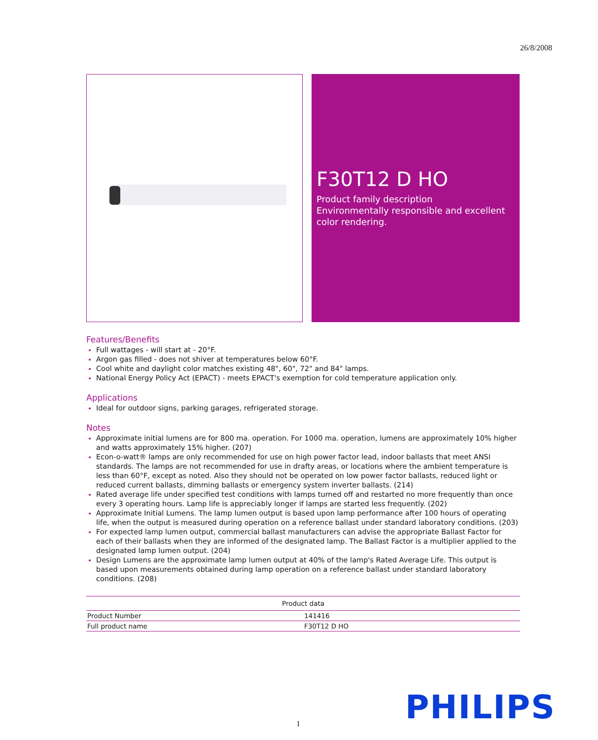26/8/2008
F30T12 D HO
Product family description
Environmentally responsible and excellent color rendering.
Features/Benefits
Full wattages - will start at - 20°F.
Argon gas filled - does not shiver at temperatures below 60°F.
Cool white and daylight color matches existing 48", 60", 72" and 84" lamps.
National Energy Policy Act (EPACT) - meets EPACT's exemption for cold temperature application only.
Applications
Ideal for outdoor signs, parking garages, refrigerated storage.
Notes
Approximate initial lumens are for 800 ma. operation. For 1000 ma. operation, lumens are approximately 10% higher and watts approximately 15% higher. (207)
Econ-o-watt® lamps are only recommended for use on high power factor lead, indoor ballasts that meet ANSI standards. The lamps are not recommended for use in drafty areas, or locations where the ambient temperature is less than 60°F, except as noted. Also they should not be operated on low power factor ballasts, reduced light or reduced current ballasts, dimming ballasts or emergency system inverter ballasts. (214)
Rated average life under specified test conditions with lamps turned off and restarted no more frequently than once every 3 operating hours. Lamp life is appreciably longer if lamps are started less frequently. (202)
Approximate Initial Lumens. The lamp lumen output is based upon lamp performance after 100 hours of operating life, when the output is measured during operation on a reference ballast under standard laboratory conditions. (203)
For expected lamp lumen output, commercial ballast manufacturers can advise the appropriate Ballast Factor for each of their ballasts when they are informed of the designated lamp. The Ballast Factor is a multiplier applied to the designated lamp lumen output. (204)
Design Lumens are the approximate lamp lumen output at 40% of the lamp's Rated Average Life. This output is based upon measurements obtained during lamp operation on a reference ballast under standard laboratory conditions. (208)
| Product data | |
| --- | --- |
| Product Number | 141416 |
| Full product name | F30T12 D HO |
1 PHILIPS